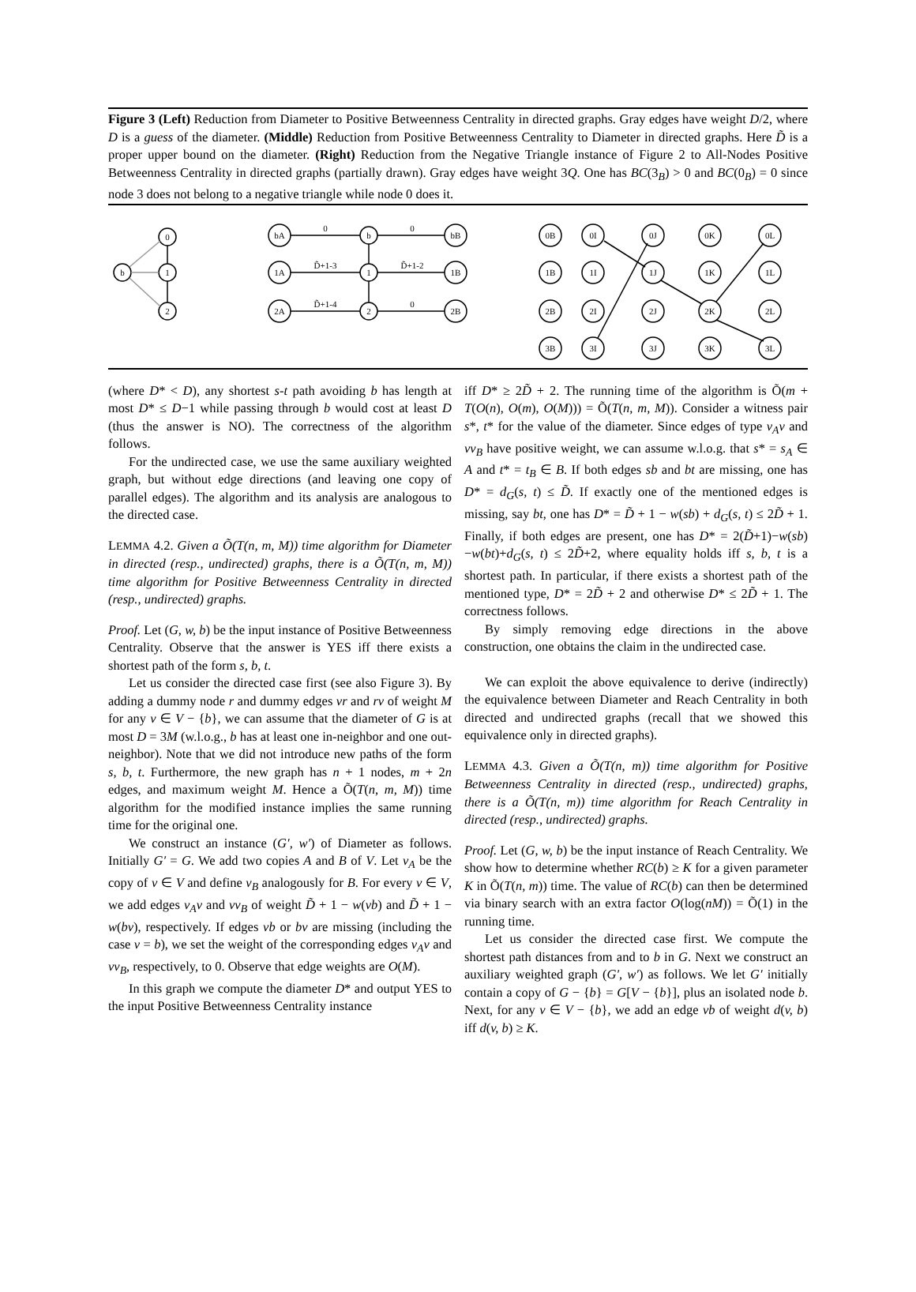Figure 3 (Left) Reduction from Diameter to Positive Betweenness Centrality in directed graphs. Gray edges have weight D/2, where D is a guess of the diameter. (Middle) Reduction from Positive Betweenness Centrality to Diameter in directed graphs. Here D̃ is a proper upper bound on the diameter. (Right) Reduction from the Negative Triangle instance of Figure 2 to All-Nodes Positive Betweenness Centrality in directed graphs (partially drawn). Gray edges have weight 3Q. One has BC(3<sub>B</sub>) > 0 and BC(0<sub>B</sub>) = 0 since node 3 does not belong to a negative triangle while node 0 does it.
0
1
2
b
bA
1A
2A
b
1
2
bB
1B
2B
0
D̃+1-3
D̃+1-4
0
D̃+1-2
0
0B
0I
0J
0K
0L
1B
1I
1J
1K
1L
2B
2I
2J
2K
2L
3B
3I
3J
3K
3L
(where D* < D), any shortest s-t path avoiding b has length at most D* ≤ D−1 while passing through b would cost at least D (thus the answer is NO). The correctness of the algorithm follows.
For the undirected case, we use the same auxiliary weighted graph, but without edge directions (and leaving one copy of parallel edges). The algorithm and its analysis are analogous to the directed case.
LEMMA 4.2. Given a Õ(T(n, m, M)) time algorithm for Diameter in directed (resp., undirected) graphs, there is a Õ(T(n, m, M)) time algorithm for Positive Betweenness Centrality in directed (resp., undirected) graphs.
Proof. Let (G, w, b) be the input instance of Positive Betweenness Centrality. Observe that the answer is YES iff there exists a shortest path of the form s, b, t.
Let us consider the directed case first (see also Figure 3). By adding a dummy node r and dummy edges vr and rv of weight M for any v ∈ V − {b}, we can assume that the diameter of G is at most D = 3M (w.l.o.g., b has at least one in-neighbor and one out-neighbor). Note that we did not introduce new paths of the form s, b, t. Furthermore, the new graph has n + 1 nodes, m + 2n edges, and maximum weight M. Hence a Õ(T(n, m, M)) time algorithm for the modified instance implies the same running time for the original one.
We construct an instance (G′, w′) of Diameter as follows. Initially G′ = G. We add two copies A and B of V. Let v<sub>A</sub> be the copy of v ∈ V and define v<sub>B</sub> analogously for B. For every v ∈ V, we add edges v<sub>A</sub>v and vv<sub>B</sub> of weight D̃ + 1 − w(vb) and D̃ + 1 − w(bv), respectively. If edges vb or bv are missing (including the case v = b), we set the weight of the corresponding edges v<sub>A</sub>v and vv<sub>B</sub>, respectively, to 0. Observe that edge weights are O(M).
In this graph we compute the diameter D* and output YES to the input Positive Betweenness Centrality instance
iff D* ≥ 2D̃ + 2. The running time of the algorithm is Õ(m + T(O(n), O(m), O(M))) = Õ(T(n, m, M)). Consider a witness pair s*, t* for the value of the diameter. Since edges of type v<sub>A</sub>v and vv<sub>B</sub> have positive weight, we can assume w.l.o.g. that s* = s<sub>A</sub> ∈ A and t* = t<sub>B</sub> ∈ B. If both edges sb and bt are missing, one has D* = d<sub>G</sub>(s, t) ≤ D̃. If exactly one of the mentioned edges is missing, say bt, one has D* = D̃ + 1 − w(sb) + d<sub>G</sub>(s, t) ≤ 2D̃ + 1. Finally, if both edges are present, one has D* = 2(D̃+1)−w(sb)−w(bt)+d<sub>G</sub>(s, t) ≤ 2D̃+2, where equality holds iff s, b, t is a shortest path. In particular, if there exists a shortest path of the mentioned type, D* = 2D̃ + 2 and otherwise D* ≤ 2D̃ + 1. The correctness follows.
By simply removing edge directions in the above construction, one obtains the claim in the undirected case.
We can exploit the above equivalence to derive (indirectly) the equivalence between Diameter and Reach Centrality in both directed and undirected graphs (recall that we showed this equivalence only in directed graphs).
LEMMA 4.3. Given a Õ(T(n, m)) time algorithm for Positive Betweenness Centrality in directed (resp., undirected) graphs, there is a Õ(T(n, m)) time algorithm for Reach Centrality in directed (resp., undirected) graphs.
Proof. Let (G, w, b) be the input instance of Reach Centrality. We show how to determine whether RC(b) ≥ K for a given parameter K in Õ(T(n, m)) time. The value of RC(b) can then be determined via binary search with an extra factor O(log(nM)) = Õ(1) in the running time.
Let us consider the directed case first. We compute the shortest path distances from and to b in G. Next we construct an auxiliary weighted graph (G′, w′) as follows. We let G′ initially contain a copy of G − {b} = G[V − {b}], plus an isolated node b. Next, for any v ∈ V − {b}, we add an edge vb of weight d(v, b) iff d(v, b) ≥ K.